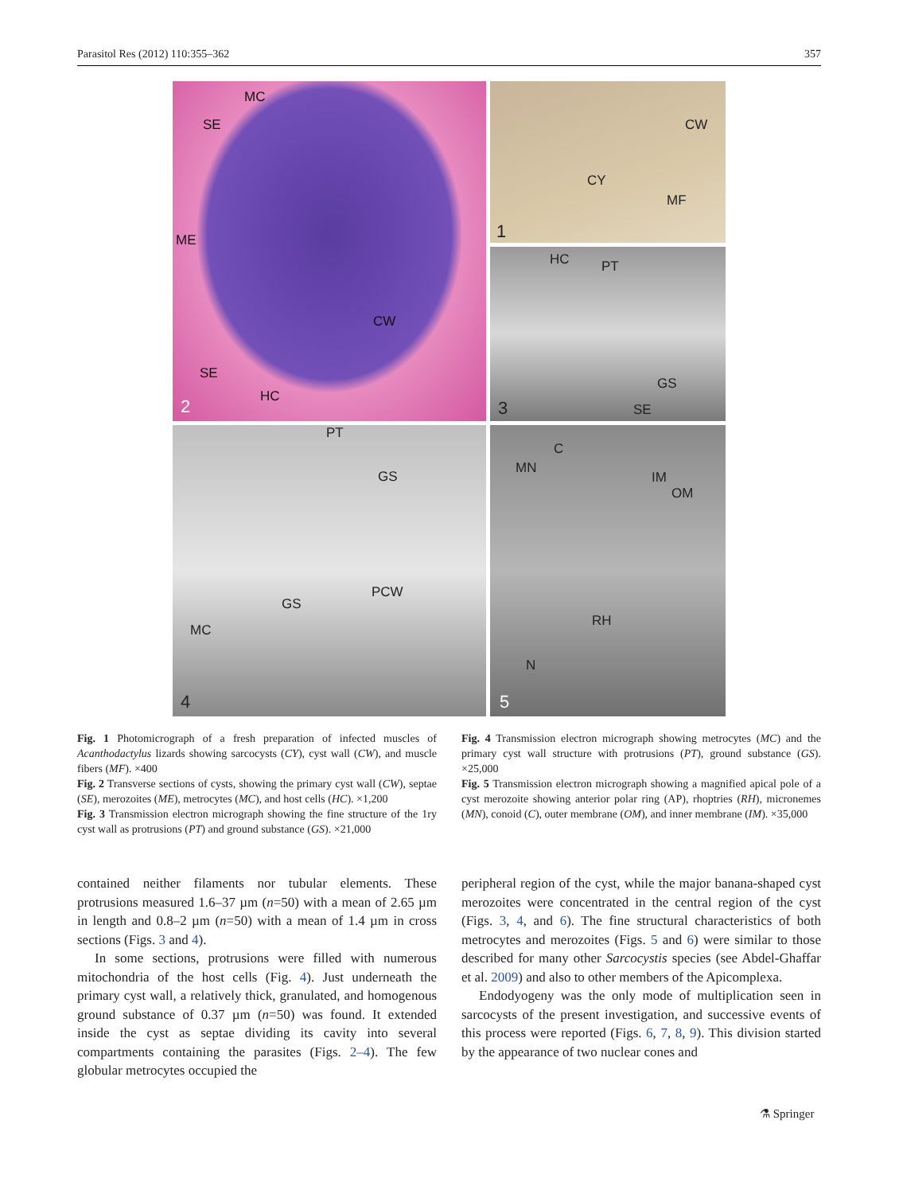Parasitol Res (2012) 110:355–362 357
CW
CY
MF
1
MC
SE
ME
CW
SE
HC 2
HC PT
GS
SE 3
PT
GS
PCW
GS
MC
4
C
MN
IM
OM
RH
N
5
Fig. 1 Photomicrograph of a fresh preparation of infected muscles of Acanthodactylus lizards showing sarcocysts (CY), cyst wall (CW), and muscle fibers (MF). ×400
Fig. 2 Transverse sections of cysts, showing the primary cyst wall (CW), septae (SE), merozoites (ME), metrocytes (MC), and host cells (HC). ×1,200
Fig. 3 Transmission electron micrograph showing the fine structure of the 1ry cyst wall as protrusions (PT) and ground substance (GS). ×21,000
Fig. 4 Transmission electron micrograph showing metrocytes (MC) and the primary cyst wall structure with protrusions (PT), ground substance (GS). ×25,000
Fig. 5 Transmission electron micrograph showing a magnified apical pole of a cyst merozoite showing anterior polar ring (AP), rhoptries (RH), micronemes (MN), conoid (C), outer membrane (OM), and inner membrane (IM). ×35,000
contained neither filaments nor tubular elements. These protrusions measured 1.6–37 µm (n=50) with a mean of 2.65 µm in length and 0.8–2 µm (n=50) with a mean of 1.4 µm in cross sections (Figs. 3 and 4).
In some sections, protrusions were filled with numerous mitochondria of the host cells (Fig. 4). Just underneath the primary cyst wall, a relatively thick, granulated, and homogenous ground substance of 0.37 µm (n=50) was found. It extended inside the cyst as septae dividing its cavity into several compartments containing the parasites (Figs. 2–4). The few globular metrocytes occupied the
peripheral region of the cyst, while the major banana-shaped cyst merozoites were concentrated in the central region of the cyst (Figs. 3, 4, and 6). The fine structural characteristics of both metrocytes and merozoites (Figs. 5 and 6) were similar to those described for many other Sarcocystis species (see Abdel-Ghaffar et al. 2009) and also to other members of the Apicomplexa.
Endodyogeny was the only mode of multiplication seen in sarcocysts of the present investigation, and successive events of this process were reported (Figs. 6, 7, 8, 9). This division started by the appearance of two nuclear cones and
⚗ Springer